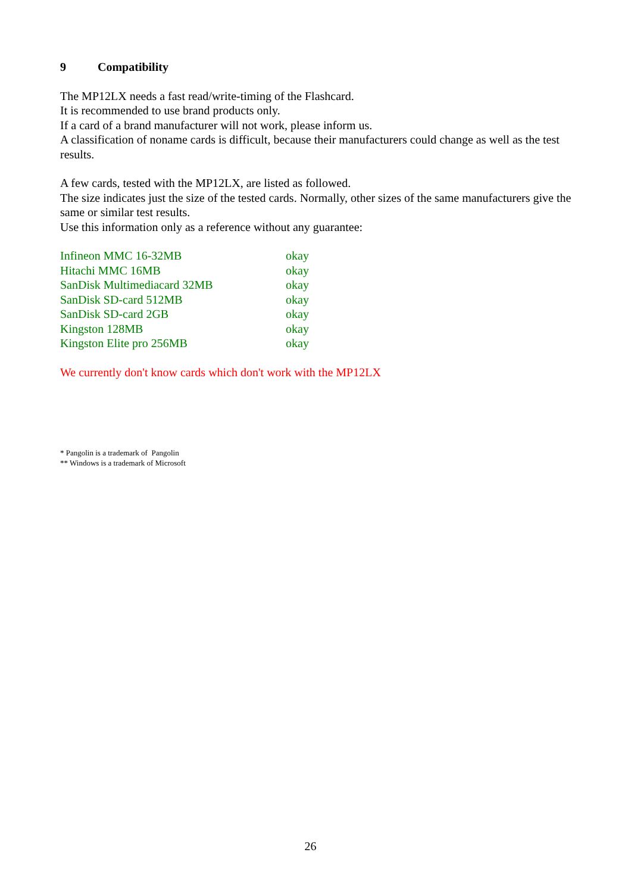9 Compatibility
The MP12LX needs a fast read/write-timing of the Flashcard.
It is recommended to use brand products only.
If a card of a brand manufacturer will not work, please inform us.
A classification of noname cards is difficult, because their manufacturers could change as well as the test results.
A few cards, tested with the MP12LX, are listed as followed.
The size indicates just the size of the tested cards. Normally, other sizes of the same manufacturers give the same or similar test results.
Use this information only as a reference without any guarantee:
| Infineon MMC 16-32MB | okay |
| Hitachi MMC 16MB | okay |
| SanDisk Multimediacard 32MB | okay |
| SanDisk SD-card 512MB | okay |
| SanDisk SD-card 2GB | okay |
| Kingston 128MB | okay |
| Kingston Elite pro 256MB | okay |
We currently don't know cards which don't work with the MP12LX
* Pangolin is a trademark of Pangolin
** Windows is a trademark of Microsoft
26